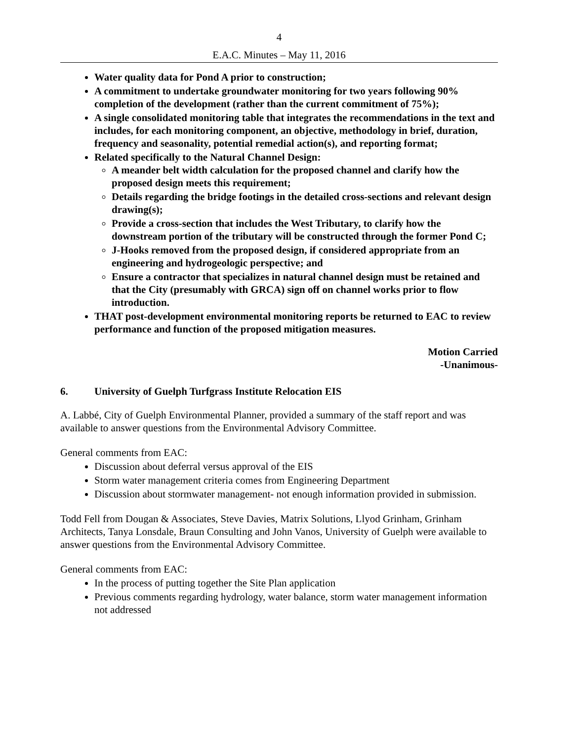4
E.A.C. Minutes – May 11, 2016
Water quality data for Pond A prior to construction;
A commitment to undertake groundwater monitoring for two years following 90% completion of the development (rather than the current commitment of 75%);
A single consolidated monitoring table that integrates the recommendations in the text and includes, for each monitoring component, an objective, methodology in brief, duration, frequency and seasonality, potential remedial action(s), and reporting format;
Related specifically to the Natural Channel Design:
A meander belt width calculation for the proposed channel and clarify how the proposed design meets this requirement;
Details regarding the bridge footings in the detailed cross-sections and relevant design drawing(s);
Provide a cross-section that includes the West Tributary, to clarify how the downstream portion of the tributary will be constructed through the former Pond C;
J-Hooks removed from the proposed design, if considered appropriate from an engineering and hydrogeologic perspective; and
Ensure a contractor that specializes in natural channel design must be retained and that the City (presumably with GRCA) sign off on channel works prior to flow introduction.
THAT post-development environmental monitoring reports be returned to EAC to review performance and function of the proposed mitigation measures.
Motion Carried
-Unanimous-
6. University of Guelph Turfgrass Institute Relocation EIS
A. Labbé, City of Guelph Environmental Planner, provided a summary of the staff report and was available to answer questions from the Environmental Advisory Committee.
General comments from EAC:
Discussion about deferral versus approval of the EIS
Storm water management criteria comes from Engineering Department
Discussion about stormwater management- not enough information provided in submission.
Todd Fell from Dougan & Associates, Steve Davies, Matrix Solutions, Llyod Grinham, Grinham Architects, Tanya Lonsdale, Braun Consulting and John Vanos, University of Guelph were available to answer questions from the Environmental Advisory Committee.
General comments from EAC:
In the process of putting together the Site Plan application
Previous comments regarding hydrology, water balance, storm water management information not addressed